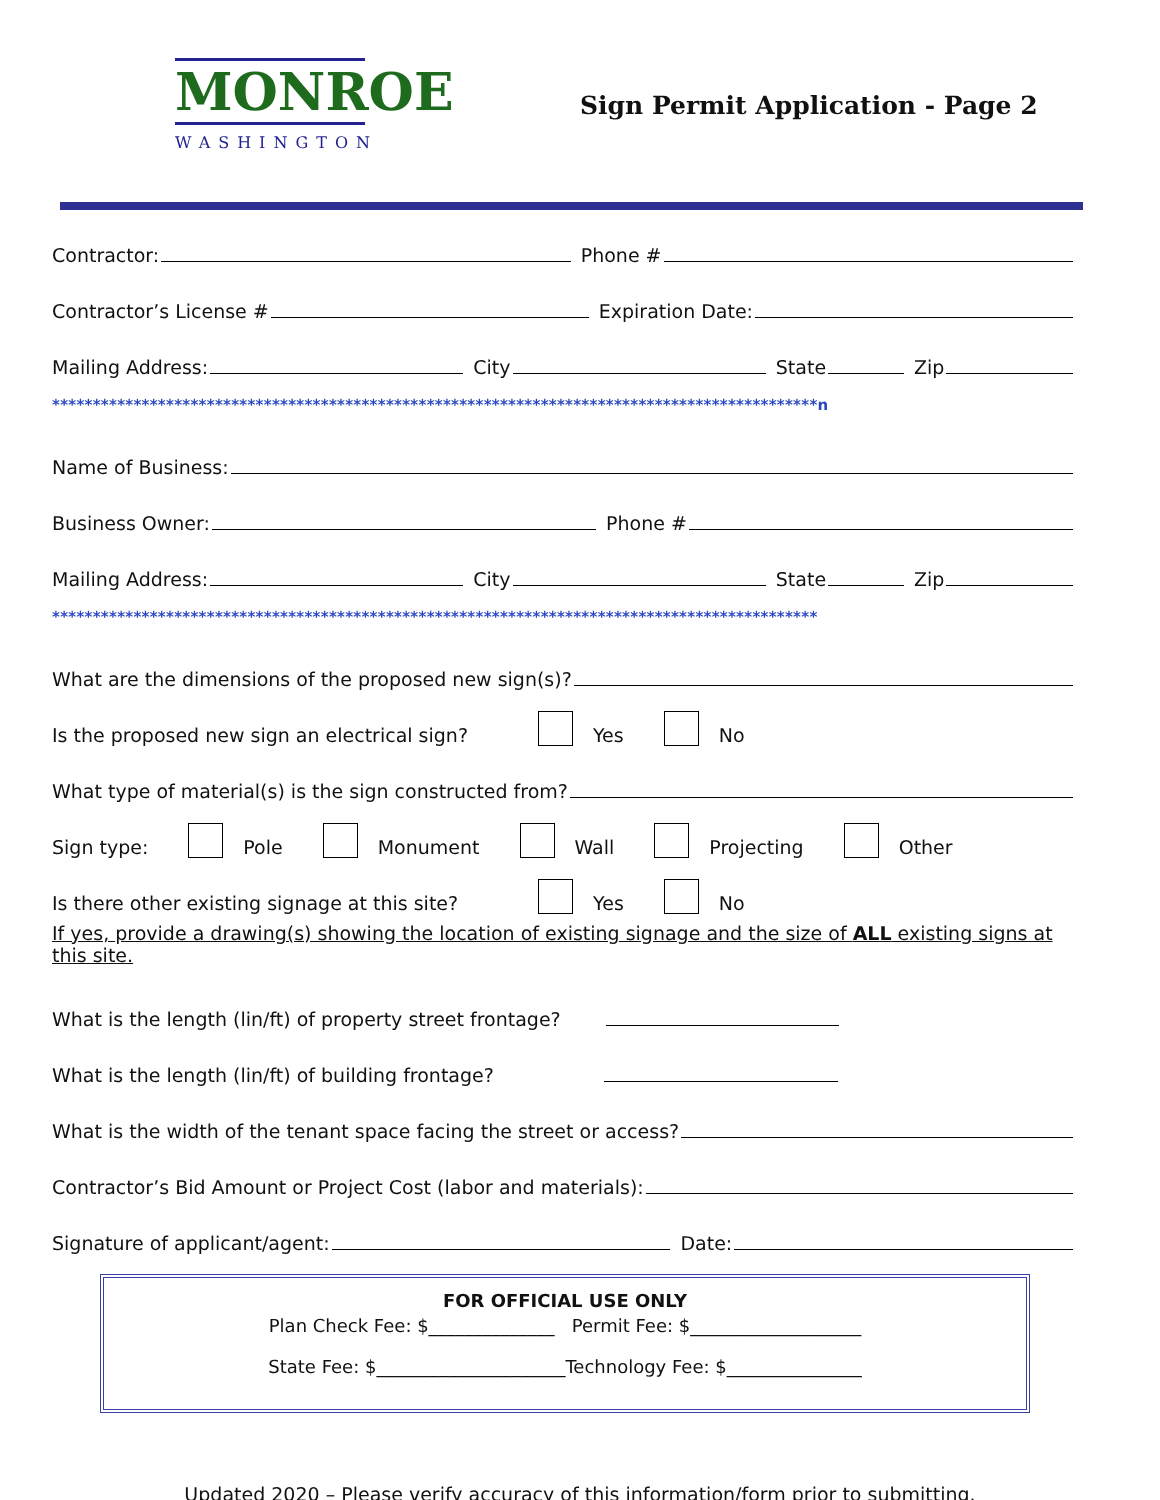MONROE
WASHINGTON
Sign Permit Application - Page 2
Contractor: Phone #
Contractor’s License # Expiration Date:
Mailing Address: City State Zip
**********************************************************************************************n
Name of Business:
Business Owner: Phone #
Mailing Address: City State Zip
**********************************************************************************************
What are the dimensions of the proposed new sign(s)?
Is the proposed new sign an electrical sign? Yes No
What type of material(s) is the sign constructed from?
Sign type: Pole Monument Wall Projecting Other
Is there other existing signage at this site? Yes No
If yes, provide a drawing(s) showing the location of existing signage and the size of ALL existing signs at this site.
What is the length (lin/ft) of property street frontage?
What is the length (lin/ft) of building frontage?
What is the width of the tenant space facing the street or access?
Contractor’s Bid Amount or Project Cost (labor and materials):
Signature of applicant/agent: Date:
FOR OFFICIAL USE ONLY
Plan Check Fee: $______________ Permit Fee: $___________________
State Fee: $_____________________Technology Fee: $_______________
Updated 2020 – Please verify accuracy of this information/form prior to submitting.